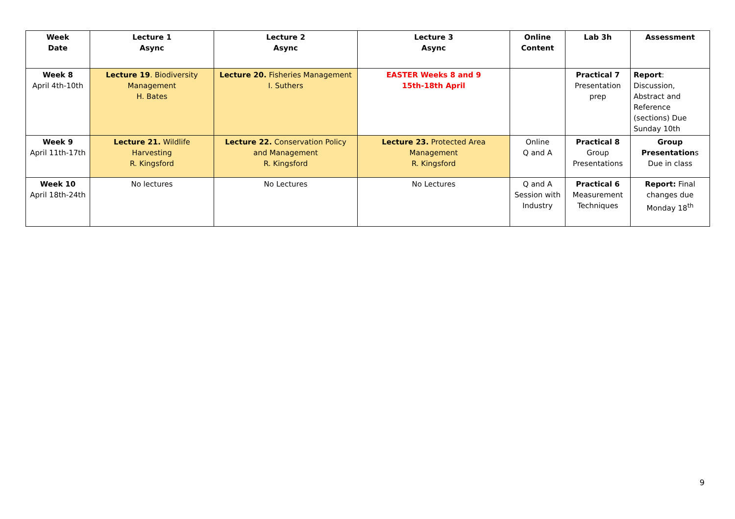| Week Date | Lecture 1 Async | Lecture 2 Async | Lecture 3 Async | Online Content | Lab 3h | Assessment |
| --- | --- | --- | --- | --- | --- | --- |
| Week 8 April 4th-10th | Lecture 19 . Biodiversity Management H. Bates | Lecture 20. Fisheries Management I. Suthers | EASTER Weeks 8 and 9 15th-18th April | | Practical 7 Presentation prep | Report : Discussion, Abstract and Reference (sections) Due Sunday 10th |
| Week 9 April 11th-17th | Lecture 21. Wildlife Harvesting R. Kingsford | Lecture 22. Conservation Policy and Management R. Kingsford | Lecture 23. Protected Area Management R. Kingsford | Online Q and A | Practical 8 Group Presentations | Group Presentation s Due in class |
| Week 10 April 18th-24th | No lectures | No Lectures | No Lectures | Q and A Session with Industry | Practical 6 Measurement Techniques | Report: Final changes due Monday 18<sup>th</sup> |
9